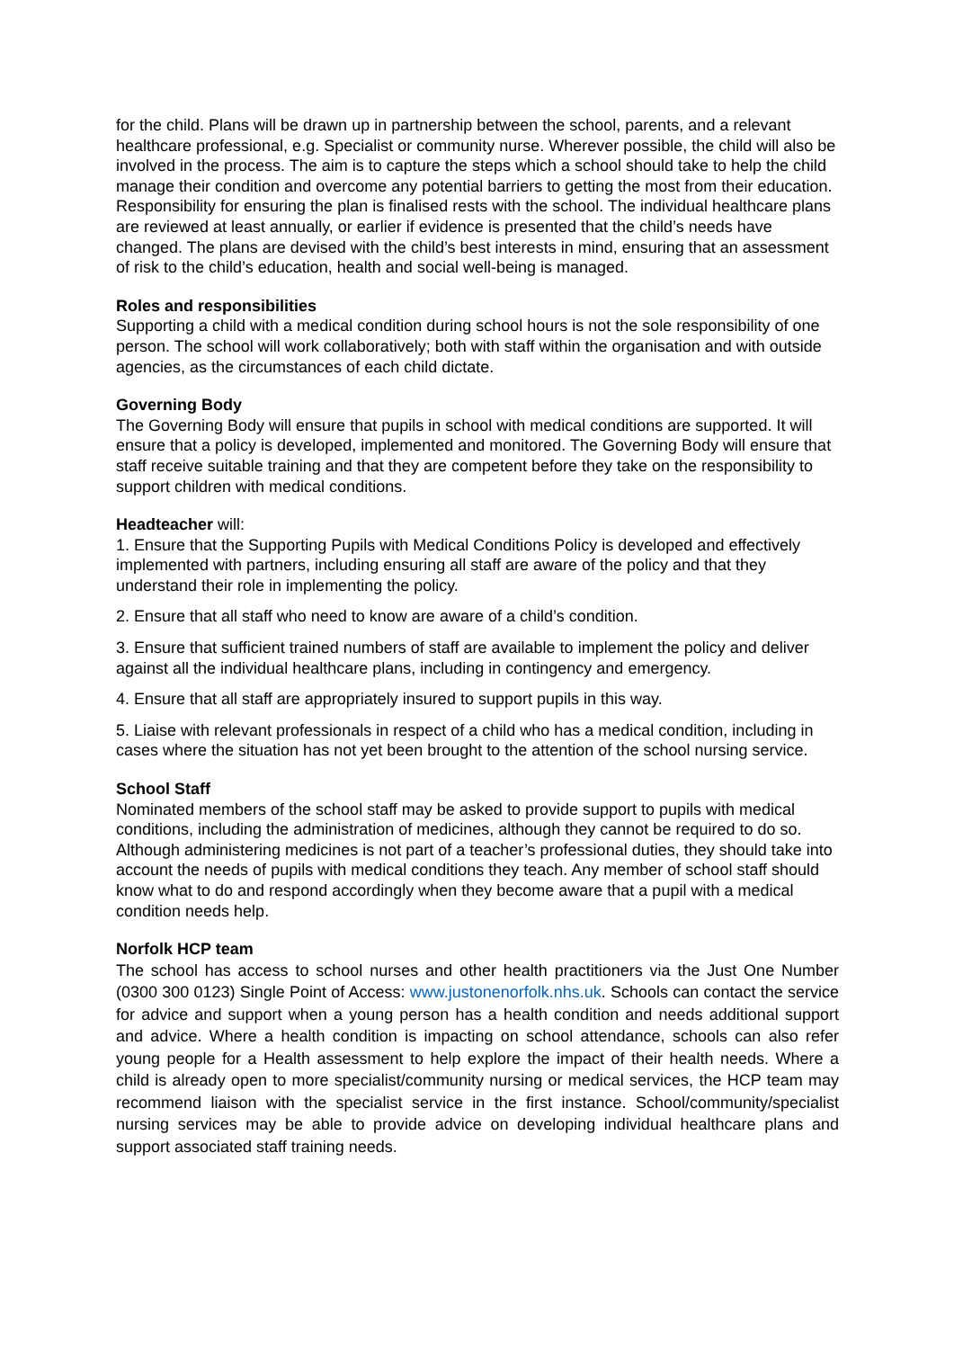for the child. Plans will be drawn up in partnership between the school, parents, and a relevant healthcare professional, e.g. Specialist or community nurse. Wherever possible, the child will also be involved in the process. The aim is to capture the steps which a school should take to help the child manage their condition and overcome any potential barriers to getting the most from their education. Responsibility for ensuring the plan is finalised rests with the school. The individual healthcare plans are reviewed at least annually, or earlier if evidence is presented that the child’s needs have changed. The plans are devised with the child’s best interests in mind, ensuring that an assessment of risk to the child’s education, health and social well-being is managed.
Roles and responsibilities
Supporting a child with a medical condition during school hours is not the sole responsibility of one person. The school will work collaboratively; both with staff within the organisation and with outside agencies, as the circumstances of each child dictate.
Governing Body
The Governing Body will ensure that pupils in school with medical conditions are supported. It will ensure that a policy is developed, implemented and monitored. The Governing Body will ensure that staff receive suitable training and that they are competent before they take on the responsibility to support children with medical conditions.
Headteacher will:
1. Ensure that the Supporting Pupils with Medical Conditions Policy is developed and effectively implemented with partners, including ensuring all staff are aware of the policy and that they understand their role in implementing the policy.
2. Ensure that all staff who need to know are aware of a child’s condition.
3. Ensure that sufficient trained numbers of staff are available to implement the policy and deliver against all the individual healthcare plans, including in contingency and emergency.
4. Ensure that all staff are appropriately insured to support pupils in this way.
5. Liaise with relevant professionals in respect of a child who has a medical condition, including in cases where the situation has not yet been brought to the attention of the school nursing service.
School Staff
Nominated members of the school staff may be asked to provide support to pupils with medical conditions, including the administration of medicines, although they cannot be required to do so. Although administering medicines is not part of a teacher’s professional duties, they should take into account the needs of pupils with medical conditions they teach. Any member of school staff should know what to do and respond accordingly when they become aware that a pupil with a medical condition needs help.
Norfolk HCP team
The school has access to school nurses and other health practitioners via the Just One Number (0300 300 0123) Single Point of Access: www.justonenorfolk.nhs.uk. Schools can contact the service for advice and support when a young person has a health condition and needs additional support and advice. Where a health condition is impacting on school attendance, schools can also refer young people for a Health assessment to help explore the impact of their health needs. Where a child is already open to more specialist/community nursing or medical services, the HCP team may recommend liaison with the specialist service in the first instance. School/community/specialist nursing services may be able to provide advice on developing individual healthcare plans and support associated staff training needs.